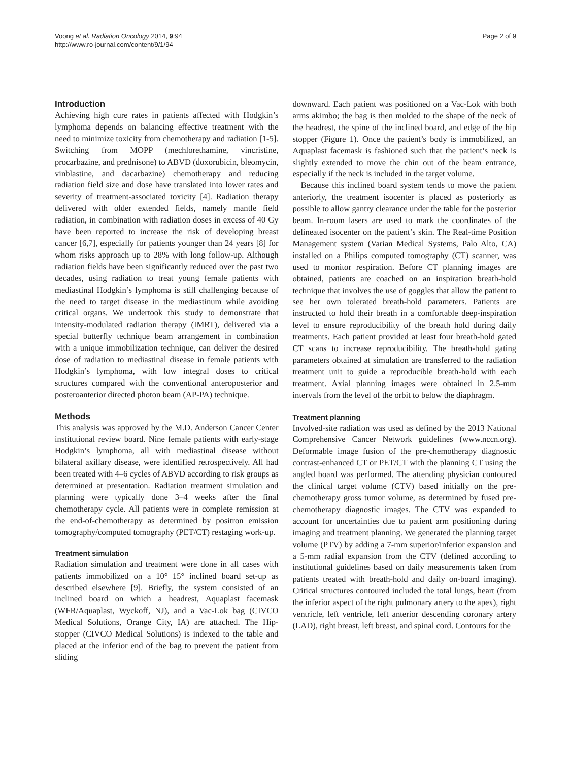Voong et al. Radiation Oncology 2014, 9:94
http://www.ro-journal.com/content/9/1/94
Page 2 of 9
Introduction
Achieving high cure rates in patients affected with Hodgkin’s lymphoma depends on balancing effective treatment with the need to minimize toxicity from chemotherapy and radiation [1-5]. Switching from MOPP (mechlorethamine, vincristine, procarbazine, and prednisone) to ABVD (doxorubicin, bleomycin, vinblastine, and dacarbazine) chemotherapy and reducing radiation field size and dose have translated into lower rates and severity of treatment-associated toxicity [4]. Radiation therapy delivered with older extended fields, namely mantle field radiation, in combination with radiation doses in excess of 40 Gy have been reported to increase the risk of developing breast cancer [6,7], especially for patients younger than 24 years [8] for whom risks approach up to 28% with long follow-up. Although radiation fields have been significantly reduced over the past two decades, using radiation to treat young female patients with mediastinal Hodgkin’s lymphoma is still challenging because of the need to target disease in the mediastinum while avoiding critical organs. We undertook this study to demonstrate that intensity-modulated radiation therapy (IMRT), delivered via a special butterfly technique beam arrangement in combination with a unique immobilization technique, can deliver the desired dose of radiation to mediastinal disease in female patients with Hodgkin’s lymphoma, with low integral doses to critical structures compared with the conventional anteroposterior and posteroanterior directed photon beam (AP-PA) technique.
Methods
This analysis was approved by the M.D. Anderson Cancer Center institutional review board. Nine female patients with early-stage Hodgkin’s lymphoma, all with mediastinal disease without bilateral axillary disease, were identified retrospectively. All had been treated with 4–6 cycles of ABVD according to risk groups as determined at presentation. Radiation treatment simulation and planning were typically done 3–4 weeks after the final chemotherapy cycle. All patients were in complete remission at the end-of-chemotherapy as determined by positron emission tomography/computed tomography (PET/CT) restaging work-up.
Treatment simulation
Radiation simulation and treatment were done in all cases with patients immobilized on a 10°−15° inclined board set-up as described elsewhere [9]. Briefly, the system consisted of an inclined board on which a headrest, Aquaplast facemask (WFR/Aquaplast, Wyckoff, NJ), and a Vac-Lok bag (CIVCO Medical Solutions, Orange City, IA) are attached. The Hip-stopper (CIVCO Medical Solutions) is indexed to the table and placed at the inferior end of the bag to prevent the patient from sliding
downward. Each patient was positioned on a Vac-Lok with both arms akimbo; the bag is then molded to the shape of the neck of the headrest, the spine of the inclined board, and edge of the hip stopper (Figure 1). Once the patient’s body is immobilized, an Aquaplast facemask is fashioned such that the patient’s neck is slightly extended to move the chin out of the beam entrance, especially if the neck is included in the target volume.
Because this inclined board system tends to move the patient anteriorly, the treatment isocenter is placed as posteriorly as possible to allow gantry clearance under the table for the posterior beam. In-room lasers are used to mark the coordinates of the delineated isocenter on the patient’s skin. The Real-time Position Management system (Varian Medical Systems, Palo Alto, CA) installed on a Philips computed tomography (CT) scanner, was used to monitor respiration. Before CT planning images are obtained, patients are coached on an inspiration breath-hold technique that involves the use of goggles that allow the patient to see her own tolerated breath-hold parameters. Patients are instructed to hold their breath in a comfortable deep-inspiration level to ensure reproducibility of the breath hold during daily treatments. Each patient provided at least four breath-hold gated CT scans to increase reproducibility. The breath-hold gating parameters obtained at simulation are transferred to the radiation treatment unit to guide a reproducible breath-hold with each treatment. Axial planning images were obtained in 2.5-mm intervals from the level of the orbit to below the diaphragm.
Treatment planning
Involved-site radiation was used as defined by the 2013 National Comprehensive Cancer Network guidelines (www.nccn.org). Deformable image fusion of the pre-chemotherapy diagnostic contrast-enhanced CT or PET/CT with the planning CT using the angled board was performed. The attending physician contoured the clinical target volume (CTV) based initially on the pre-chemotherapy gross tumor volume, as determined by fused pre-chemotherapy diagnostic images. The CTV was expanded to account for uncertainties due to patient arm positioning during imaging and treatment planning. We generated the planning target volume (PTV) by adding a 7-mm superior/inferior expansion and a 5-mm radial expansion from the CTV (defined according to institutional guidelines based on daily measurements taken from patients treated with breath-hold and daily on-board imaging). Critical structures contoured included the total lungs, heart (from the inferior aspect of the right pulmonary artery to the apex), right ventricle, left ventricle, left anterior descending coronary artery (LAD), right breast, left breast, and spinal cord. Contours for the